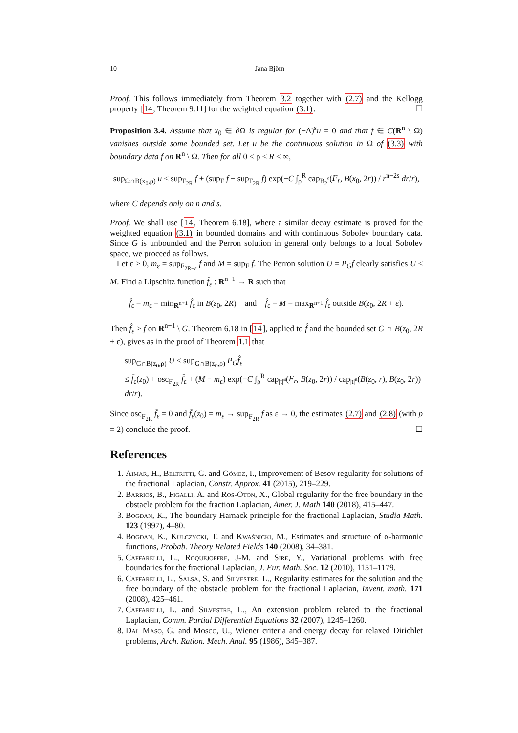10 Jana Björn
Proof. This follows immediately from Theorem 3.2 together with (2.7) and the Kellogg property [14, Theorem 9.11] for the weighted equation (3.1). ☐
Proposition 3.4. Assume that x<sub>0</sub> ∈ ∂Ω is regular for (−Δ)<sup>s</sup>u = 0 and that f ∈ C(R<sup>n</sup> \ Ω) vanishes outside some bounded set. Let u be the continuous solution in Ω of (3.3) with boundary data f on R<sup>n</sup> \ Ω. Then for all 0 < ρ ≤ R < ∞,
sup<sub>Ω∩B(x<sub>0</sub>,ρ)</sub> u ≤ sup<sub>F<sub>2R</sub></sub> f + (sup<sub>F</sub> f − sup<sub>F<sub>2R</sub></sub> f) exp(−C ∫<sub>ρ</sub><sup>R</sup> cap<sub>B<sub>2</sub><sup>s</sup></sub>(F<sub>r</sub>, B(x<sub>0</sub>, 2r)) / r<sup>n−2s</sup> dr/r),
where C depends only on n and s.
Proof. We shall use [14, Theorem 6.18], where a similar decay estimate is proved for the weighted equation (3.1) in bounded domains and with continuous Sobolev boundary data. Since G is unbounded and the Perron solution in general only belongs to a local Sobolev space, we proceed as follows.
Let ε > 0, m<sub>ε</sub> = sup<sub>F<sub>2R+ε</sub></sub> f and M = sup<sub>F</sub> f. The Perron solution U = P<sub>G</sub>f clearly satisfies U ≤ M. Find a Lipschitz function f̂<sub>ε</sub> : R<sup>n+1</sup> → R such that
f̂<sub>ε</sub> = m<sub>ε</sub> = min<sub>R<sup>n+1</sup></sub> f̂<sub>ε</sub> in B(z<sub>0</sub>, 2R) and f̂<sub>ε</sub> = M = max<sub>R<sup>n+1</sup></sub> f̂<sub>ε</sub> outside B(z<sub>0</sub>, 2R + ε).
Then f̂<sub>ε</sub> ≥ f on R<sup>n+1</sup> \ G. Theorem 6.18 in [14], applied to f̂ and the bounded set G ∩ B(z<sub>0</sub>, 2R + ε), gives as in the proof of Theorem 1.1 that
sup<sub>G∩B(z<sub>0</sub>,ρ)</sub> U ≤ sup<sub>G∩B(z<sub>0</sub>,ρ)</sub> P<sub>G</sub>f̂<sub>ε</sub>
≤ f̂<sub>ε</sub>(z<sub>0</sub>) + osc<sub>F<sub>2R</sub></sub> f̂<sub>ε</sub> + (M − m<sub>ε</sub>) exp(−C ∫<sub>ρ</sub><sup>R</sup> cap<sub>|t|<sup>a</sup></sub>(F<sub>r</sub>, B(z<sub>0</sub>, 2r)) / cap<sub>|t|<sup>a</sup></sub>(B(z<sub>0</sub>, r), B(z<sub>0</sub>, 2r)) dr/r).
Since osc<sub>F<sub>2R</sub></sub> f̂<sub>ε</sub> = 0 and f̂<sub>ε</sub>(z<sub>0</sub>) = m<sub>ε</sub> → sup<sub>F<sub>2R</sub></sub> f as ε → 0, the estimates (2.7) and (2.8) (with p = 2) conclude the proof. ☐
References
1. Aimar, H., Beltritti, G. and Gómez, I., Improvement of Besov regularity for solutions of the fractional Laplacian, Constr. Approx. 41 (2015), 219–229.
2. Barrios, B., Figalli, A. and Ros-Oton, X., Global regularity for the free boundary in the obstacle problem for the fraction Laplacian, Amer. J. Math 140 (2018), 415–447.
3. Bogdan, K., The boundary Harnack principle for the fractional Laplacian, Studia Math. 123 (1997), 4–80.
4. Bogdan, K., Kulczycki, T. and Kwaśnicki, M., Estimates and structure of α-harmonic functions, Probab. Theory Related Fields 140 (2008), 34–381.
5. Caffarelli, L., Roquejoffre, J-M. and Sire, Y., Variational problems with free boundaries for the fractional Laplacian, J. Eur. Math. Soc. 12 (2010), 1151–1179.
6. Caffarelli, L., Salsa, S. and Silvestre, L., Regularity estimates for the solution and the free boundary of the obstacle problem for the fractional Laplacian, Invent. math. 171 (2008), 425–461.
7. Caffarelli, L. and Silvestre, L., An extension problem related to the fractional Laplacian, Comm. Partial Differential Equations 32 (2007), 1245–1260.
8. Dal Maso, G. and Mosco, U., Wiener criteria and energy decay for relaxed Dirichlet problems, Arch. Ration. Mech. Anal. 95 (1986), 345–387.